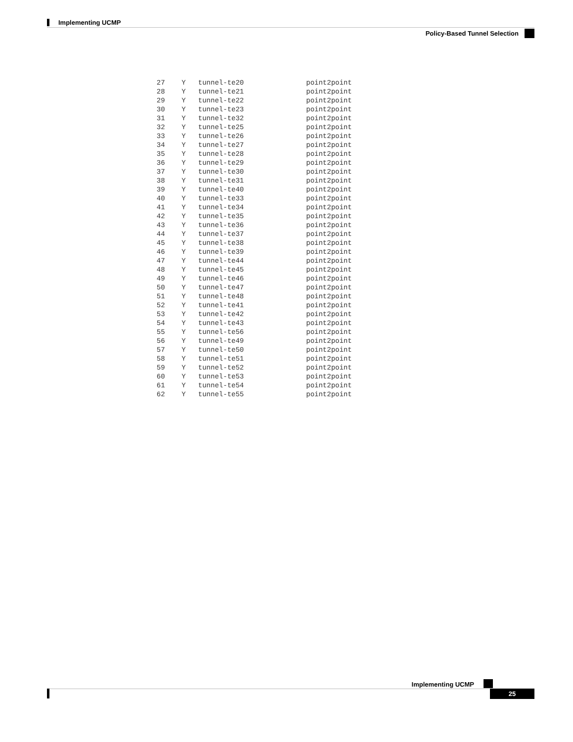Implementing UCMP
Policy-Based Tunnel Selection
  27    Y   tunnel-te20               point2point
  28    Y   tunnel-te21               point2point
  29    Y   tunnel-te22               point2point
  30    Y   tunnel-te23               point2point
  31    Y   tunnel-te32               point2point
  32    Y   tunnel-te25               point2point
  33    Y   tunnel-te26               point2point
  34    Y   tunnel-te27               point2point
  35    Y   tunnel-te28               point2point
  36    Y   tunnel-te29               point2point
  37    Y   tunnel-te30               point2point
  38    Y   tunnel-te31               point2point
  39    Y   tunnel-te40               point2point
  40    Y   tunnel-te33               point2point
  41    Y   tunnel-te34               point2point
  42    Y   tunnel-te35               point2point
  43    Y   tunnel-te36               point2point
  44    Y   tunnel-te37               point2point
  45    Y   tunnel-te38               point2point
  46    Y   tunnel-te39               point2point
  47    Y   tunnel-te44               point2point
  48    Y   tunnel-te45               point2point
  49    Y   tunnel-te46               point2point
  50    Y   tunnel-te47               point2point
  51    Y   tunnel-te48               point2point
  52    Y   tunnel-te41               point2point
  53    Y   tunnel-te42               point2point
  54    Y   tunnel-te43               point2point
  55    Y   tunnel-te56               point2point
  56    Y   tunnel-te49               point2point
  57    Y   tunnel-te50               point2point
  58    Y   tunnel-te51               point2point
  59    Y   tunnel-te52               point2point
  60    Y   tunnel-te53               point2point
  61    Y   tunnel-te54               point2point
  62    Y   tunnel-te55               point2point
Implementing UCMP
25